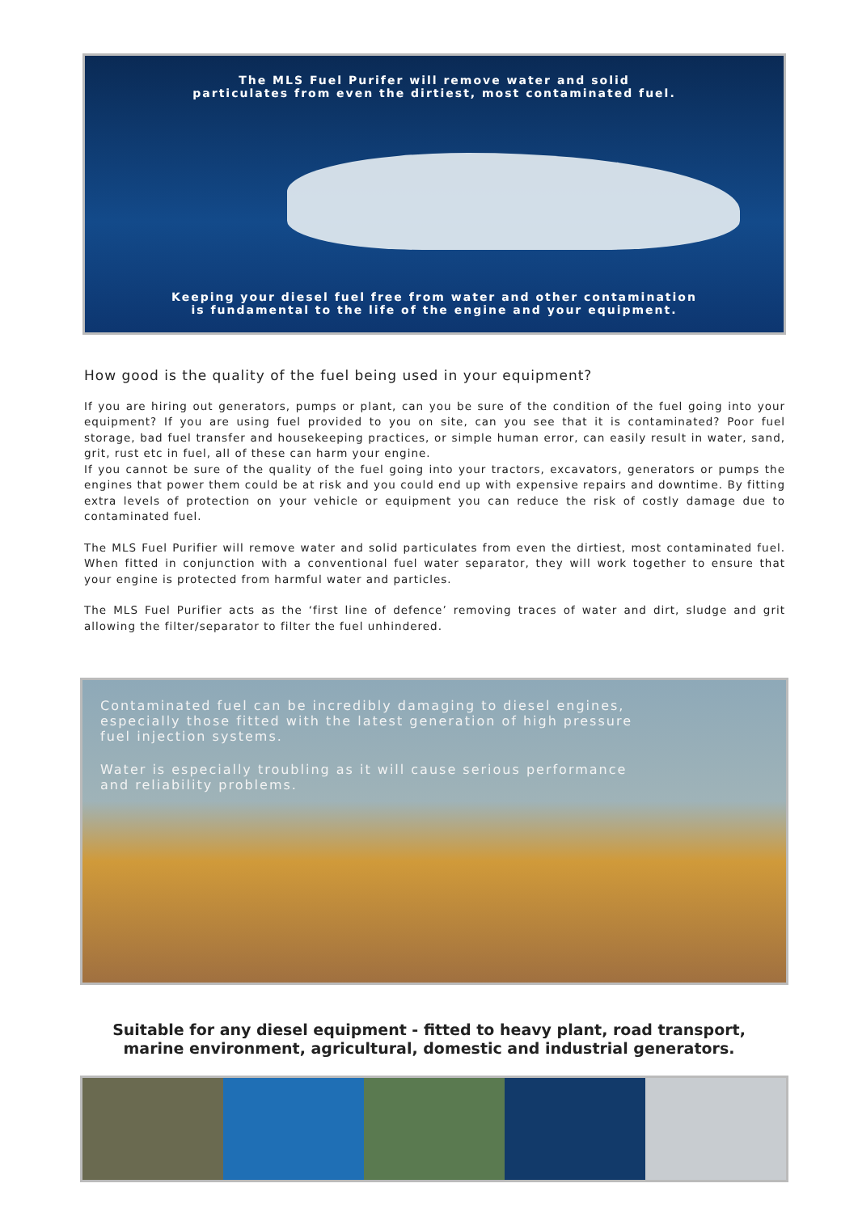The MLS Fuel Purifer will remove water and solid
particulates from even the dirtiest, most contaminated fuel.
Keeping your diesel fuel free from water and other contamination
is fundamental to the life of the engine and your equipment.
How good is the quality of the fuel being used in your equipment?
If you are hiring out generators, pumps or plant, can you be sure of the condition of the fuel going into your equipment? If you are using fuel provided to you on site, can you see that it is contaminated? Poor fuel storage, bad fuel transfer and housekeeping practices, or simple human error, can easily result in water, sand, grit, rust etc in fuel, all of these can harm your engine.
If you cannot be sure of the quality of the fuel going into your tractors, excavators, generators or pumps the engines that power them could be at risk and you could end up with expensive repairs and downtime. By fitting extra levels of protection on your vehicle or equipment you can reduce the risk of costly damage due to contaminated fuel.
The MLS Fuel Purifier will remove water and solid particulates from even the dirtiest, most contaminated fuel. When fitted in conjunction with a conventional fuel water separator, they will work together to ensure that your engine is protected from harmful water and particles.
The MLS Fuel Purifier acts as the ‘first line of defence’ removing traces of water and dirt, sludge and grit allowing the filter/separator to filter the fuel unhindered.
Contaminated fuel can be incredibly damaging to diesel engines, especially those fitted with the latest generation of high pressure fuel injection systems.
Water is especially troubling as it will cause serious performance and reliability problems.
Suitable for any diesel equipment - fitted to heavy plant, road transport,
marine environment, agricultural, domestic and industrial generators.